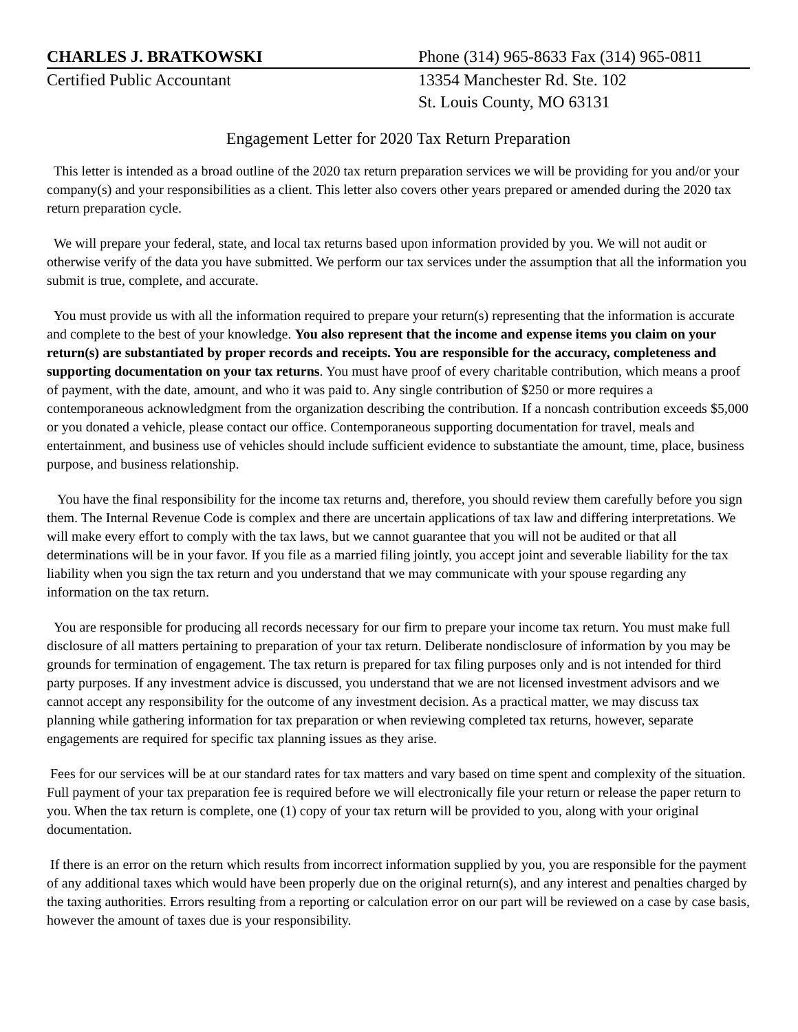CHARLES J. BRATKOWSKI Phone (314) 965-8633 Fax (314) 965-0811
Certified Public Accountant 13354 Manchester Rd. Ste. 102
St. Louis County, MO 63131
Engagement Letter for 2020 Tax Return Preparation
This letter is intended as a broad outline of the 2020 tax return preparation services we will be providing for you and/or your company(s) and your responsibilities as a client. This letter also covers other years prepared or amended during the 2020 tax return preparation cycle.
We will prepare your federal, state, and local tax returns based upon information provided by you. We will not audit or otherwise verify of the data you have submitted. We perform our tax services under the assumption that all the information you submit is true, complete, and accurate.
You must provide us with all the information required to prepare your return(s) representing that the information is accurate and complete to the best of your knowledge. You also represent that the income and expense items you claim on your return(s) are substantiated by proper records and receipts. You are responsible for the accuracy, completeness and supporting documentation on your tax returns. You must have proof of every charitable contribution, which means a proof of payment, with the date, amount, and who it was paid to. Any single contribution of $250 or more requires a contemporaneous acknowledgment from the organization describing the contribution. If a noncash contribution exceeds $5,000 or you donated a vehicle, please contact our office. Contemporaneous supporting documentation for travel, meals and entertainment, and business use of vehicles should include sufficient evidence to substantiate the amount, time, place, business purpose, and business relationship.
You have the final responsibility for the income tax returns and, therefore, you should review them carefully before you sign them. The Internal Revenue Code is complex and there are uncertain applications of tax law and differing interpretations. We will make every effort to comply with the tax laws, but we cannot guarantee that you will not be audited or that all determinations will be in your favor. If you file as a married filing jointly, you accept joint and severable liability for the tax liability when you sign the tax return and you understand that we may communicate with your spouse regarding any information on the tax return.
You are responsible for producing all records necessary for our firm to prepare your income tax return. You must make full disclosure of all matters pertaining to preparation of your tax return. Deliberate nondisclosure of information by you may be grounds for termination of engagement. The tax return is prepared for tax filing purposes only and is not intended for third party purposes. If any investment advice is discussed, you understand that we are not licensed investment advisors and we cannot accept any responsibility for the outcome of any investment decision. As a practical matter, we may discuss tax planning while gathering information for tax preparation or when reviewing completed tax returns, however, separate engagements are required for specific tax planning issues as they arise.
Fees for our services will be at our standard rates for tax matters and vary based on time spent and complexity of the situation. Full payment of your tax preparation fee is required before we will electronically file your return or release the paper return to you. When the tax return is complete, one (1) copy of your tax return will be provided to you, along with your original documentation.
If there is an error on the return which results from incorrect information supplied by you, you are responsible for the payment of any additional taxes which would have been properly due on the original return(s), and any interest and penalties charged by the taxing authorities. Errors resulting from a reporting or calculation error on our part will be reviewed on a case by case basis, however the amount of taxes due is your responsibility.